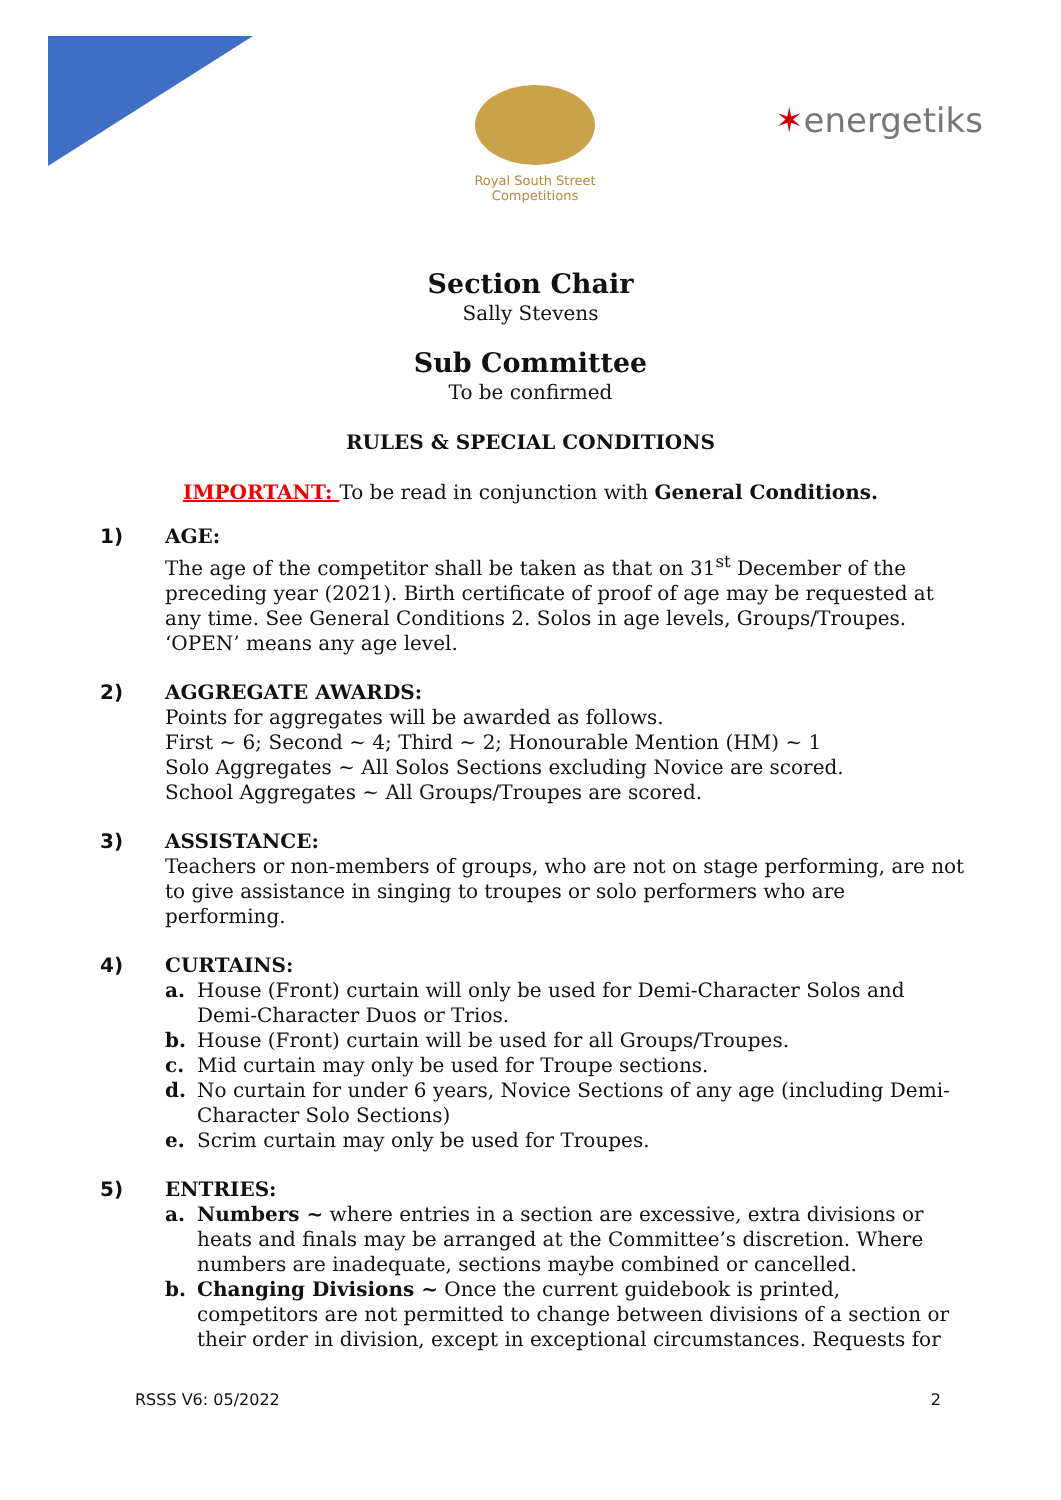Royal South Street Competitions
✶energetiks
Section Chair
Sally Stevens
Sub Committee
To be confirmed
RULES & SPECIAL CONDITIONS
IMPORTANT: To be read in conjunction with General Conditions.
1)
AGE:
The age of the competitor shall be taken as that on 31<sup>st</sup> December of the preceding year (2021). Birth certificate of proof of age may be requested at any time. See General Conditions 2. Solos in age levels, Groups/Troupes. ‘OPEN’ means any age level.
2)
AGGREGATE AWARDS:
Points for aggregates will be awarded as follows.
First ~ 6; Second ~ 4; Third ~ 2; Honourable Mention (HM) ~ 1
Solo Aggregates ~ All Solos Sections excluding Novice are scored.
School Aggregates ~ All Groups/Troupes are scored.
3)
ASSISTANCE:
Teachers or non-members of groups, who are not on stage performing, are not to give assistance in singing to troupes or solo performers who are performing.
4)
CURTAINS:
a. House (Front) curtain will only be used for Demi-Character Solos and Demi-Character Duos or Trios.
b. House (Front) curtain will be used for all Groups/Troupes.
c. Mid curtain may only be used for Troupe sections.
d. No curtain for under 6 years, Novice Sections of any age (including Demi-Character Solo Sections)
e. Scrim curtain may only be used for Troupes.
5)
ENTRIES:
a. Numbers ~ where entries in a section are excessive, extra divisions or heats and finals may be arranged at the Committee’s discretion. Where numbers are inadequate, sections maybe combined or cancelled.
b. Changing Divisions ~ Once the current guidebook is printed, competitors are not permitted to change between divisions of a section or their order in division, except in exceptional circumstances. Requests for
RSSS V6: 05/2022 2